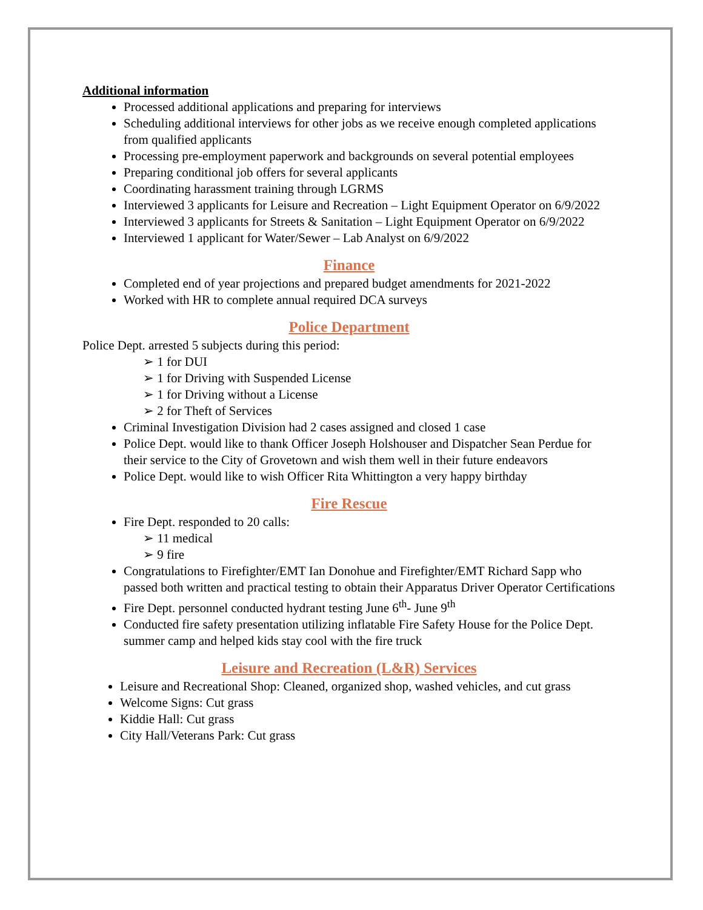Additional information
Processed additional applications and preparing for interviews
Scheduling additional interviews for other jobs as we receive enough completed applications from qualified applicants
Processing pre-employment paperwork and backgrounds on several potential employees
Preparing conditional job offers for several applicants
Coordinating harassment training through LGRMS
Interviewed 3 applicants for Leisure and Recreation – Light Equipment Operator on 6/9/2022
Interviewed 3 applicants for Streets & Sanitation – Light Equipment Operator on 6/9/2022
Interviewed 1 applicant for Water/Sewer – Lab Analyst on 6/9/2022
Finance
Completed end of year projections and prepared budget amendments for 2021-2022
Worked with HR to complete annual required DCA surveys
Police Department
Police Dept. arrested 5 subjects during this period:
➢ 1 for DUI
➢ 1 for Driving with Suspended License
➢ 1 for Driving without a License
➢ 2 for Theft of Services
Criminal Investigation Division had 2 cases assigned and closed 1 case
Police Dept. would like to thank Officer Joseph Holshouser and Dispatcher Sean Perdue for their service to the City of Grovetown and wish them well in their future endeavors
Police Dept. would like to wish Officer Rita Whittington a very happy birthday
Fire Rescue
Fire Dept. responded to 20 calls:
➢ 11 medical
➢ 9 fire
Congratulations to Firefighter/EMT Ian Donohue and Firefighter/EMT Richard Sapp who passed both written and practical testing to obtain their Apparatus Driver Operator Certifications
Fire Dept. personnel conducted hydrant testing June 6<sup>th</sup>- June 9<sup>th</sup>
Conducted fire safety presentation utilizing inflatable Fire Safety House for the Police Dept. summer camp and helped kids stay cool with the fire truck
Leisure and Recreation (L&R) Services
Leisure and Recreational Shop: Cleaned, organized shop, washed vehicles, and cut grass
Welcome Signs: Cut grass
Kiddie Hall: Cut grass
City Hall/Veterans Park: Cut grass